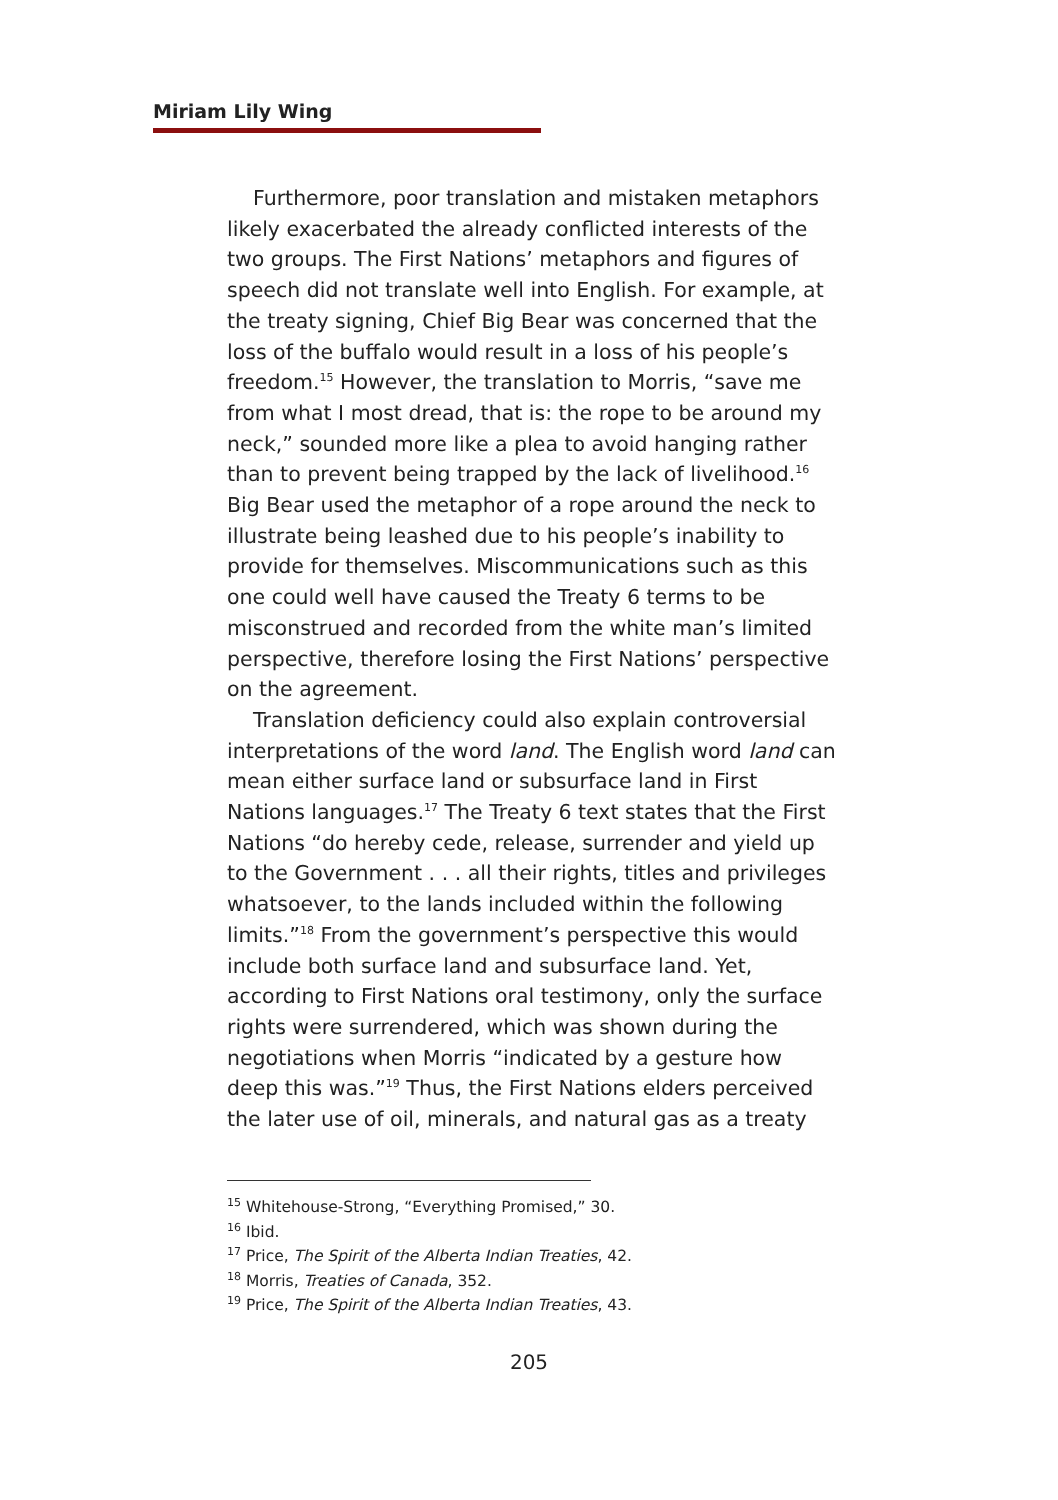Miriam Lily Wing
Furthermore, poor translation and mistaken metaphors likely exacerbated the already conflicted interests of the two groups. The First Nations’ metaphors and figures of speech did not translate well into English. For example, at the treaty signing, Chief Big Bear was concerned that the loss of the buffalo would result in a loss of his people’s freedom.<sup>15</sup> However, the translation to Morris, “save me from what I most dread, that is: the rope to be around my neck,” sounded more like a plea to avoid hanging rather than to prevent being trapped by the lack of livelihood.<sup>16</sup> Big Bear used the metaphor of a rope around the neck to illustrate being leashed due to his people’s inability to provide for themselves. Miscommunications such as this one could well have caused the Treaty 6 terms to be misconstrued and recorded from the white man’s limited perspective, therefore losing the First Nations’ perspective on the agreement.
Translation deficiency could also explain controversial interpretations of the word land. The English word land can mean either surface land or subsurface land in First Nations languages.<sup>17</sup> The Treaty 6 text states that the First Nations “do hereby cede, release, surrender and yield up to the Government . . . all their rights, titles and privileges whatsoever, to the lands included within the following limits.”<sup>18</sup> From the government’s perspective this would include both surface land and subsurface land. Yet, according to First Nations oral testimony, only the surface rights were surrendered, which was shown during the negotiations when Morris “indicated by a gesture how deep this was.”<sup>19</sup> Thus, the First Nations elders perceived the later use of oil, minerals, and natural gas as a treaty
<sup>15</sup> Whitehouse-Strong, “Everything Promised,” 30.
<sup>16</sup> Ibid.
<sup>17</sup> Price, The Spirit of the Alberta Indian Treaties, 42.
<sup>18</sup> Morris, Treaties of Canada, 352.
<sup>19</sup> Price, The Spirit of the Alberta Indian Treaties, 43.
205